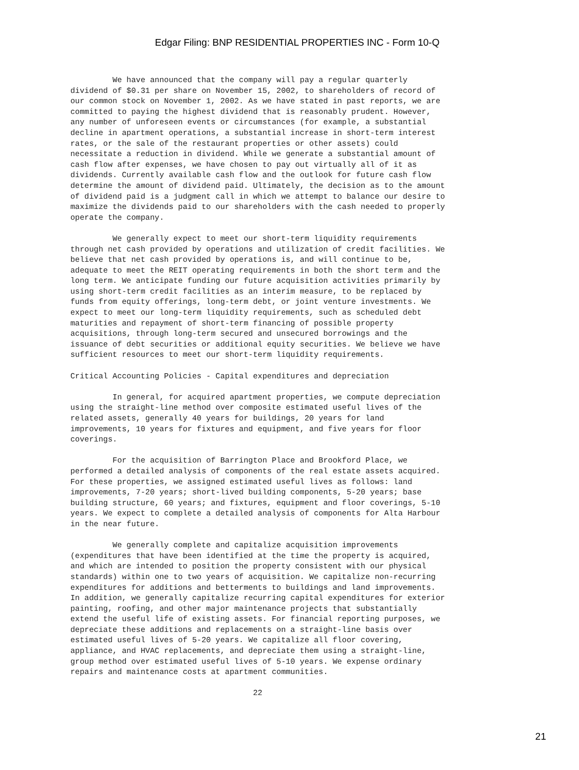Edgar Filing: BNP RESIDENTIAL PROPERTIES INC - Form 10-Q
         We have announced that the company will pay a regular quarterly
dividend of $0.31 per share on November 15, 2002, to shareholders of record of
our common stock on November 1, 2002. As we have stated in past reports, we are
committed to paying the highest dividend that is reasonably prudent. However,
any number of unforeseen events or circumstances (for example, a substantial
decline in apartment operations, a substantial increase in short-term interest
rates, or the sale of the restaurant properties or other assets) could
necessitate a reduction in dividend. While we generate a substantial amount of
cash flow after expenses, we have chosen to pay out virtually all of it as
dividends. Currently available cash flow and the outlook for future cash flow
determine the amount of dividend paid. Ultimately, the decision as to the amount
of dividend paid is a judgment call in which we attempt to balance our desire to
maximize the dividends paid to our shareholders with the cash needed to properly
operate the company.

         We generally expect to meet our short-term liquidity requirements
through net cash provided by operations and utilization of credit facilities. We
believe that net cash provided by operations is, and will continue to be,
adequate to meet the REIT operating requirements in both the short term and the
long term. We anticipate funding our future acquisition activities primarily by
using short-term credit facilities as an interim measure, to be replaced by
funds from equity offerings, long-term debt, or joint venture investments. We
expect to meet our long-term liquidity requirements, such as scheduled debt
maturities and repayment of short-term financing of possible property
acquisitions, through long-term secured and unsecured borrowings and the
issuance of debt securities or additional equity securities. We believe we have
sufficient resources to meet our short-term liquidity requirements.

Critical Accounting Policies - Capital expenditures and depreciation

         In general, for acquired apartment properties, we compute depreciation
using the straight-line method over composite estimated useful lives of the
related assets, generally 40 years for buildings, 20 years for land
improvements, 10 years for fixtures and equipment, and five years for floor
coverings.

         For the acquisition of Barrington Place and Brookford Place, we
performed a detailed analysis of components of the real estate assets acquired.
For these properties, we assigned estimated useful lives as follows: land
improvements, 7-20 years; short-lived building components, 5-20 years; base
building structure, 60 years; and fixtures, equipment and floor coverings, 5-10
years. We expect to complete a detailed analysis of components for Alta Harbour
in the near future.

         We generally complete and capitalize acquisition improvements
(expenditures that have been identified at the time the property is acquired,
and which are intended to position the property consistent with our physical
standards) within one to two years of acquisition. We capitalize non-recurring
expenditures for additions and betterments to buildings and land improvements.
In addition, we generally capitalize recurring capital expenditures for exterior
painting, roofing, and other major maintenance projects that substantially
extend the useful life of existing assets. For financial reporting purposes, we
depreciate these additions and replacements on a straight-line basis over
estimated useful lives of 5-20 years. We capitalize all floor covering,
appliance, and HVAC replacements, and depreciate them using a straight-line,
group method over estimated useful lives of 5-10 years. We expense ordinary
repairs and maintenance costs at apartment communities.

                                       22
21